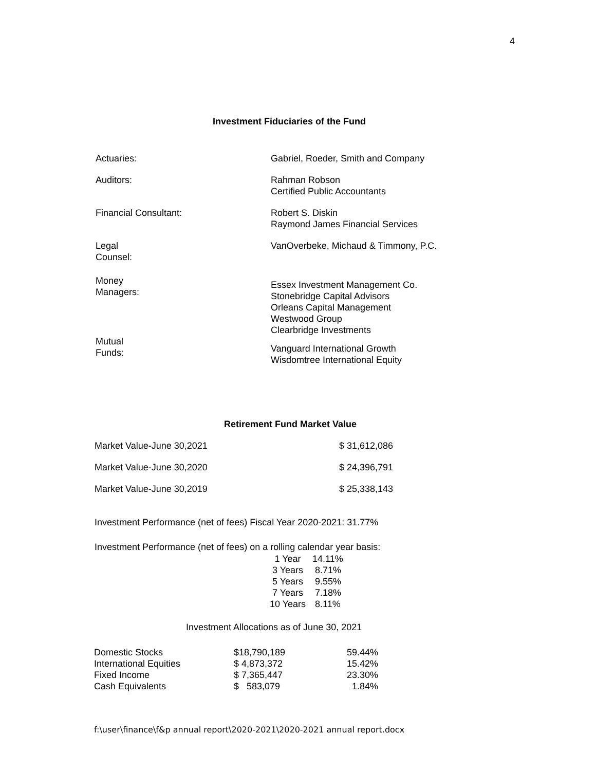4
Investment Fiduciaries of the Fund
| Actuaries: | Gabriel, Roeder, Smith and Company |
| Auditors: | Rahman Robson Certified Public Accountants |
| Financial Consultant: | Robert S. Diskin Raymond James Financial Services |
| Legal Counsel: | VanOverbeke, Michaud & Timmony, P.C. |
| Money Managers: | Essex Investment Management Co. Stonebridge Capital Advisors Orleans Capital Management Westwood Group Clearbridge Investments |
| Mutual Funds: | Vanguard International Growth Wisdomtree International Equity |
Retirement Fund Market Value
| Market Value-June 30,2021 | $ 31,612,086 |
| Market Value-June 30,2020 | $ 24,396,791 |
| Market Value-June 30,2019 | $ 25,338,143 |
Investment Performance (net of fees) Fiscal Year 2020-2021: 31.77%
Investment Performance (net of fees) on a rolling calendar year basis:
| 1 Year | 14.11% |
| 3 Years | 8.71% |
| 5 Years | 9.55% |
| 7 Years | 7.18% |
| 10 Years | 8.11% |
Investment Allocations as of June 30, 2021
| Domestic Stocks | $18,790,189 | 59.44% |
| International Equities | $ 4,873,372 | 15.42% |
| Fixed Income | $ 7,365,447 | 23.30% |
| Cash Equivalents | $ 583,079 | 1.84% |
f:\user\finance\f&p annual report\2020-2021\2020-2021 annual report.docx